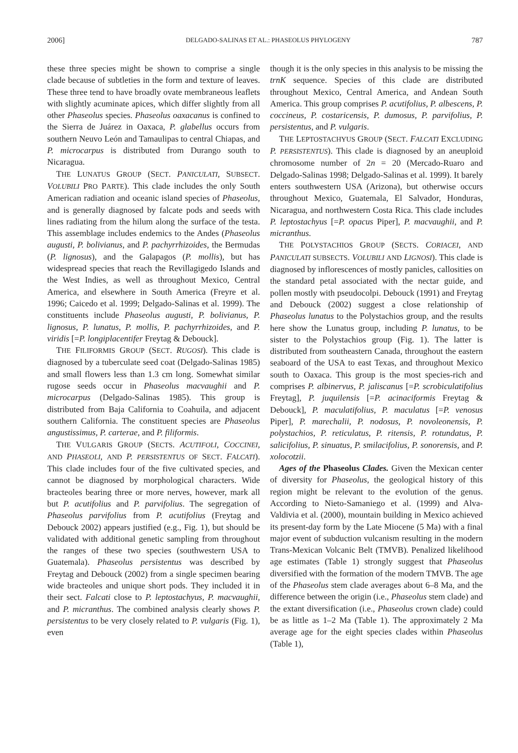2006] DELGADO-SALINAS ET AL.: PHASEOLUS PHYLOGENY 787
these three species might be shown to comprise a single clade because of subtleties in the form and texture of leaves. These three tend to have broadly ovate membraneous leaflets with slightly acuminate apices, which differ slightly from all other Phaseolus species. Phaseolus oaxacanus is confined to the Sierra de Juárez in Oaxaca, P. glabellus occurs from southern Neuvo León and Tamaulipas to central Chiapas, and P. microcarpus is distributed from Durango south to Nicaragua.
THE LUNATUS GROUP (SECT. PANICULATI, SUBSECT. VOLUBILI PRO PARTE). This clade includes the only South American radiation and oceanic island species of Phaseolus, and is generally diagnosed by falcate pods and seeds with lines radiating from the hilum along the surface of the testa. This assemblage includes endemics to the Andes (Phaseolus augusti, P. bolivianus, and P. pachyrrhizoides, the Bermudas (P. lignosus), and the Galapagos (P. mollis), but has widespread species that reach the Revillagigedo Islands and the West Indies, as well as throughout Mexico, Central America, and elsewhere in South America (Freyre et al. 1996; Caicedo et al. 1999; Delgado-Salinas et al. 1999). The constituents include Phaseolus augusti, P. bolivianus, P. lignosus, P. lunatus, P. mollis, P. pachyrrhizoides, and P. viridis [=P. longiplacentifer Freytag & Debouck].
THE FILIFORMIS GROUP (SECT. RUGOSI). This clade is diagnosed by a tuberculate seed coat (Delgado-Salinas 1985) and small flowers less than 1.3 cm long. Somewhat similar rugose seeds occur in Phaseolus macvaughii and P. microcarpus (Delgado-Salinas 1985). This group is distributed from Baja California to Coahuila, and adjacent southern California. The constituent species are Phaseolus angustissimus, P. carterae, and P. filiformis.
THE VULGARIS GROUP (SECTS. ACUTIFOLI, COCCINEI, AND PHASEOLI, AND P. PERSISTENTUS OF SECT. FALCATI). This clade includes four of the five cultivated species, and cannot be diagnosed by morphological characters. Wide bracteoles bearing three or more nerves, however, mark all but P. acutifolius and P. parvifolius. The segregation of Phaseolus parvifolius from P. acutifolius (Freytag and Debouck 2002) appears justified (e.g., Fig. 1), but should be validated with additional genetic sampling from throughout the ranges of these two species (southwestern USA to Guatemala). Phaseolus persistentus was described by Freytag and Debouck (2002) from a single specimen bearing wide bracteoles and unique short pods. They included it in their sect. Falcati close to P. leptostachyus, P. macvaughii, and P. micranthus. The combined analysis clearly shows P. persistentus to be very closely related to P. vulgaris (Fig. 1), even
though it is the only species in this analysis to be missing the trnK sequence. Species of this clade are distributed throughout Mexico, Central America, and Andean South America. This group comprises P. acutifolius, P. albescens, P. coccineus, P. costaricensis, P. dumosus, P. parvifolius, P. persistentus, and P. vulgaris.
THE LEPTOSTACHYUS GROUP (SECT. FALCATI EXCLUDING P. PERSISTENTUS). This clade is diagnosed by an aneuploid chromosome number of 2n = 20 (Mercado-Ruaro and Delgado-Salinas 1998; Delgado-Salinas et al. 1999). It barely enters southwestern USA (Arizona), but otherwise occurs throughout Mexico, Guatemala, El Salvador, Honduras, Nicaragua, and northwestern Costa Rica. This clade includes P. leptostachyus [=P. opacus Piper], P. macvaughii, and P. micranthus.
THE POLYSTACHIOS GROUP (SECTS. CORIACEI, AND PANICULATI SUBSECTS. VOLUBILI AND LIGNOSI). This clade is diagnosed by inflorescences of mostly panicles, callosities on the standard petal associated with the nectar guide, and pollen mostly with pseudocolpi. Debouck (1991) and Freytag and Debouck (2002) suggest a close relationship of Phaseolus lunatus to the Polystachios group, and the results here show the Lunatus group, including P. lunatus, to be sister to the Polystachios group (Fig. 1). The latter is distributed from southeastern Canada, throughout the eastern seaboard of the USA to east Texas, and throughout Mexico south to Oaxaca. This group is the most species-rich and comprises P. albinervus, P. jaliscanus [=P. scrobiculatifolius Freytag], P. juquilensis [=P. acinaciformis Freytag & Debouck], P. maculatifolius, P. maculatus [=P. venosus Piper], P. marechalii, P. nodosus, P. novoleonensis, P. polystachios, P. reticulatus, P. ritensis, P. rotundatus, P. salicifolius, P. sinuatus, P. smilacifolius, P. sonorensis, and P. xolocotzii.
Ages of the Phaseolus Clades. Given the Mexican center of diversity for Phaseolus, the geological history of this region might be relevant to the evolution of the genus. According to Nieto-Samaniego et al. (1999) and Alva-Valdivia et al. (2000), mountain building in Mexico achieved its present-day form by the Late Miocene (5 Ma) with a final major event of subduction vulcanism resulting in the modern Trans-Mexican Volcanic Belt (TMVB). Penalized likelihood age estimates (Table 1) strongly suggest that Phaseolus diversified with the formation of the modern TMVB. The age of the Phaseolus stem clade averages about 6–8 Ma, and the difference between the origin (i.e., Phaseolus stem clade) and the extant diversification (i.e., Phaseolus crown clade) could be as little as 1–2 Ma (Table 1). The approximately 2 Ma average age for the eight species clades within Phaseolus (Table 1),